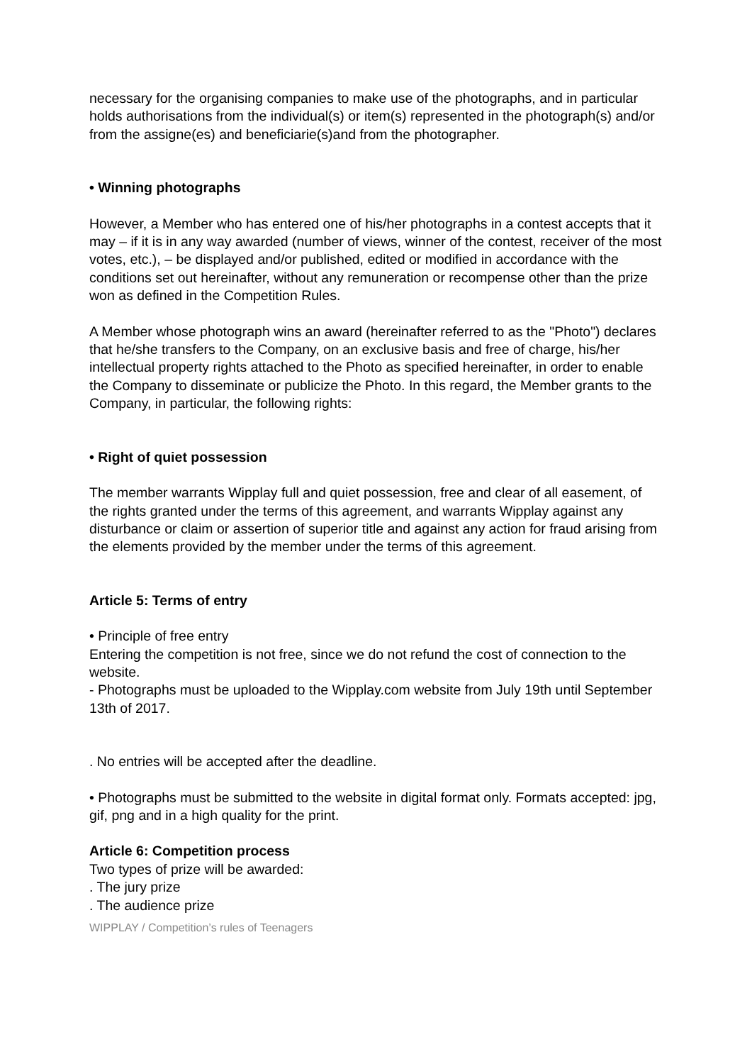necessary for the organising companies to make use of the photographs, and in particular holds authorisations from the individual(s) or item(s) represented in the photograph(s) and/or from the assigne(es) and beneficiarie(s)and from the photographer.
• Winning photographs
However, a Member who has entered one of his/her photographs in a contest accepts that it may – if it is in any way awarded (number of views, winner of the contest, receiver of the most votes, etc.), – be displayed and/or published, edited or modified in accordance with the conditions set out hereinafter, without any remuneration or recompense other than the prize won as defined in the Competition Rules.
A Member whose photograph wins an award (hereinafter referred to as the "Photo") declares that he/she transfers to the Company, on an exclusive basis and free of charge, his/her intellectual property rights attached to the Photo as specified hereinafter, in order to enable the Company to disseminate or publicize the Photo. In this regard, the Member grants to the Company, in particular, the following rights:
• Right of quiet possession
The member warrants Wipplay full and quiet possession, free and clear of all easement, of the rights granted under the terms of this agreement, and warrants Wipplay against any disturbance or claim or assertion of superior title and against any action for fraud arising from the elements provided by the member under the terms of this agreement.
Article 5: Terms of entry
• Principle of free entry
Entering the competition is not free, since we do not refund the cost of connection to the website.
- Photographs must be uploaded to the Wipplay.com website from July 19th until September 13th of 2017.
. No entries will be accepted after the deadline.
• Photographs must be submitted to the website in digital format only. Formats accepted: jpg, gif, png and in a high quality for the print.
Article 6: Competition process
Two types of prize will be awarded:
. The jury prize
. The audience prize
WIPPLAY / Competition’s rules of Teenagers